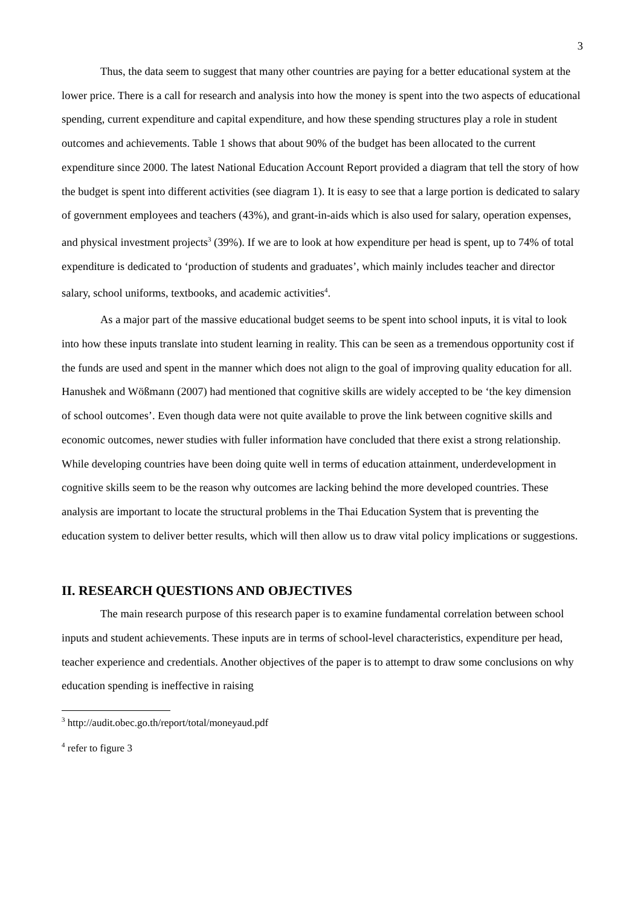3
Thus, the data seem to suggest that many other countries are paying for a better educational system at the lower price. There is a call for research and analysis into how the money is spent into the two aspects of educational spending, current expenditure and capital expenditure, and how these spending structures play a role in student outcomes and achievements. Table 1 shows that about 90% of the budget has been allocated to the current expenditure since 2000. The latest National Education Account Report provided a diagram that tell the story of how the budget is spent into different activities (see diagram 1). It is easy to see that a large portion is dedicated to salary of government employees and teachers (43%), and grant-in-aids which is also used for salary, operation expenses, and physical investment projects<sup>3</sup> (39%). If we are to look at how expenditure per head is spent, up to 74% of total expenditure is dedicated to ‘production of students and graduates’, which mainly includes teacher and director salary, school uniforms, textbooks, and academic activities<sup>4</sup>.
As a major part of the massive educational budget seems to be spent into school inputs, it is vital to look into how these inputs translate into student learning in reality. This can be seen as a tremendous opportunity cost if the funds are used and spent in the manner which does not align to the goal of improving quality education for all. Hanushek and Wößmann (2007) had mentioned that cognitive skills are widely accepted to be ‘the key dimension of school outcomes’. Even though data were not quite available to prove the link between cognitive skills and economic outcomes, newer studies with fuller information have concluded that there exist a strong relationship. While developing countries have been doing quite well in terms of education attainment, underdevelopment in cognitive skills seem to be the reason why outcomes are lacking behind the more developed countries. These analysis are important to locate the structural problems in the Thai Education System that is preventing the education system to deliver better results, which will then allow us to draw vital policy implications or suggestions.
II. RESEARCH QUESTIONS AND OBJECTIVES
The main research purpose of this research paper is to examine fundamental correlation between school inputs and student achievements. These inputs are in terms of school-level characteristics, expenditure per head, teacher experience and credentials. Another objectives of the paper is to attempt to draw some conclusions on why education spending is ineffective in raising
<sup>3</sup> http://audit.obec.go.th/report/total/moneyaud.pdf
<sup>4</sup> refer to figure 3